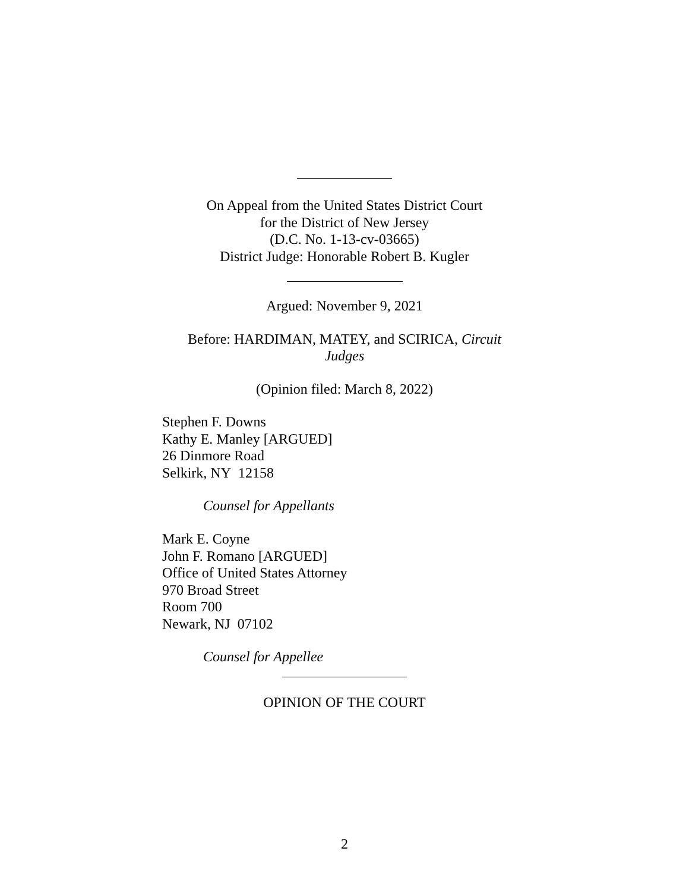On Appeal from the United States District Court
for the District of New Jersey
(D.C. No. 1-13-cv-03665)
District Judge: Honorable Robert B. Kugler
Argued: November 9, 2021
Before: HARDIMAN, MATEY, and SCIRICA, Circuit
Judges
(Opinion filed: March 8, 2022)
Stephen F. Downs
Kathy E. Manley [ARGUED]
26 Dinmore Road
Selkirk, NY 12158
Counsel for Appellants
Mark E. Coyne
John F. Romano [ARGUED]
Office of United States Attorney
970 Broad Street
Room 700
Newark, NJ 07102
Counsel for Appellee
OPINION OF THE COURT
2